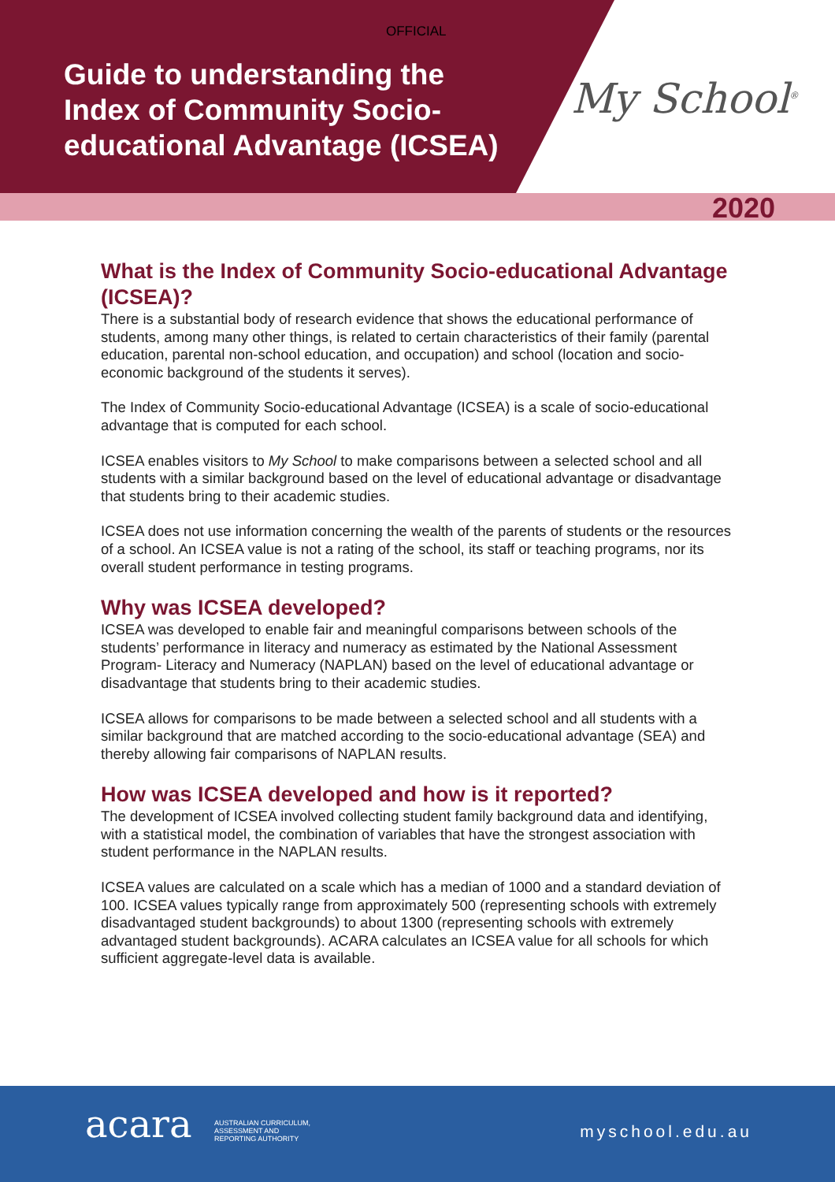OFFICIAL
Guide to understanding the
Index of Community Socio-
educational Advantage (ICSEA)
My School<sup>®</sup>
2020
What is the Index of Community Socio-educational Advantage (ICSEA)?
There is a substantial body of research evidence that shows the educational performance of students, among many other things, is related to certain characteristics of their family (parental education, parental non-school education, and occupation) and school (location and socio-economic background of the students it serves).
The Index of Community Socio-educational Advantage (ICSEA) is a scale of socio-educational advantage that is computed for each school.
ICSEA enables visitors to My School to make comparisons between a selected school and all students with a similar background based on the level of educational advantage or disadvantage that students bring to their academic studies.
ICSEA does not use information concerning the wealth of the parents of students or the resources of a school. An ICSEA value is not a rating of the school, its staff or teaching programs, nor its overall student performance in testing programs.
Why was ICSEA developed?
ICSEA was developed to enable fair and meaningful comparisons between schools of the students’ performance in literacy and numeracy as estimated by the National Assessment Program- Literacy and Numeracy (NAPLAN) based on the level of educational advantage or disadvantage that students bring to their academic studies.
ICSEA allows for comparisons to be made between a selected school and all students with a similar background that are matched according to the socio-educational advantage (SEA) and thereby allowing fair comparisons of NAPLAN results.
How was ICSEA developed and how is it reported?
The development of ICSEA involved collecting student family background data and identifying, with a statistical model, the combination of variables that have the strongest association with student performance in the NAPLAN results.
ICSEA values are calculated on a scale which has a median of 1000 and a standard deviation of 100. ICSEA values typically range from approximately 500 (representing schools with extremely disadvantaged student backgrounds) to about 1300 (representing schools with extremely advantaged student backgrounds). ACARA calculates an ICSEA value for all schools for which sufficient aggregate-level data is available.
acara
AUSTRALIAN CURRICULUM,
ASSESSMENT AND
REPORTING AUTHORITY
myschool.edu.au